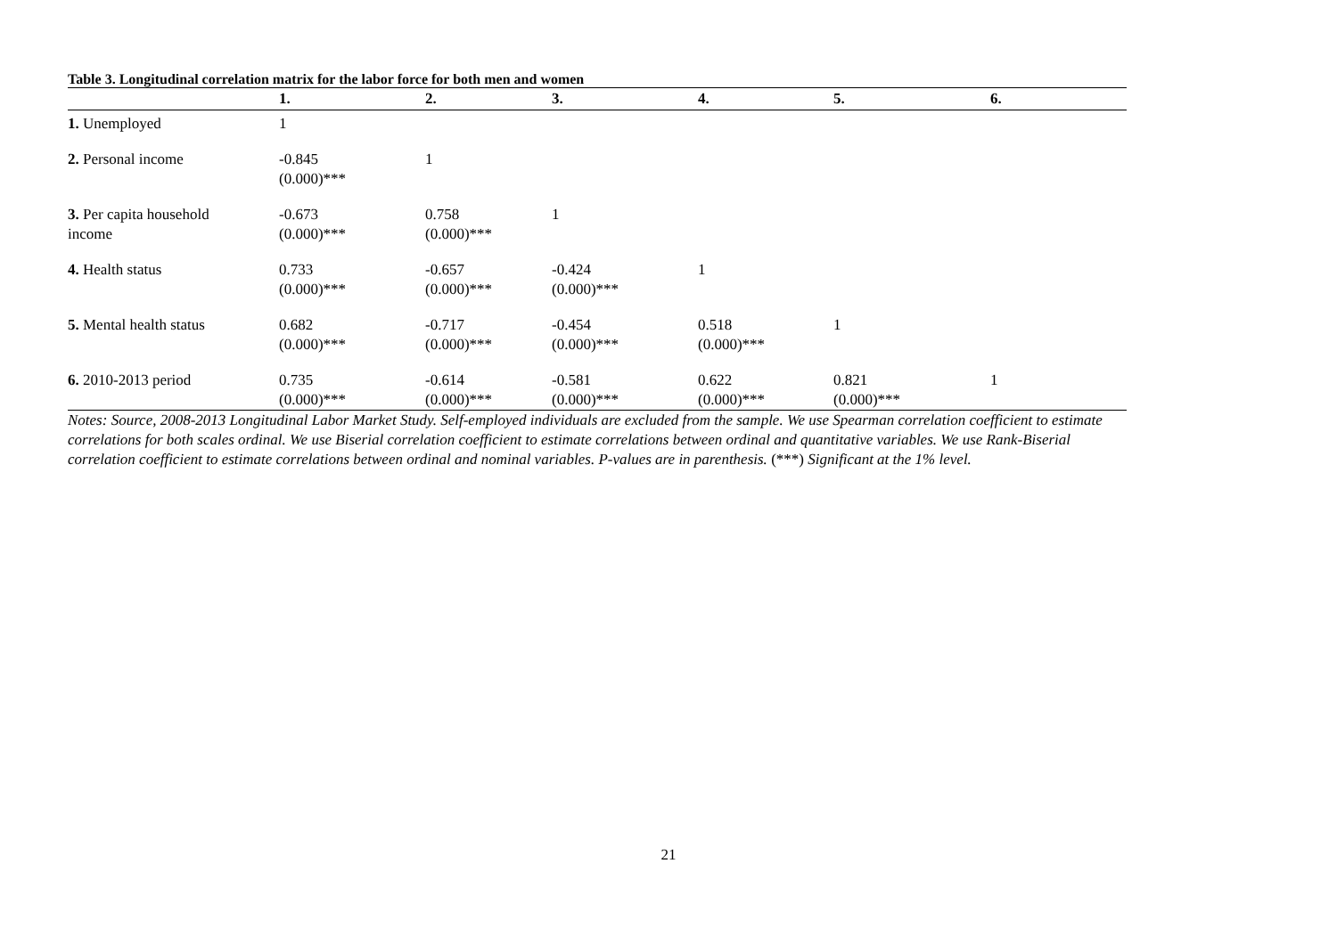Table 3. Longitudinal correlation matrix for the labor force for both men and women
| | 1. | 2. | 3. | 4. | 5. | 6. |
| --- | --- | --- | --- | --- | --- | --- |
| 1. Unemployed | 1 | | | | | |
| 2. Personal income | -0.845 (0.000)*** | 1 | | | | |
| 3. Per capita household income | -0.673 (0.000)*** | 0.758 (0.000)*** | 1 | | | |
| 4. Health status | 0.733 (0.000)*** | -0.657 (0.000)*** | -0.424 (0.000)*** | 1 | | |
| 5. Mental health status | 0.682 (0.000)*** | -0.717 (0.000)*** | -0.454 (0.000)*** | 0.518 (0.000)*** | 1 | |
| 6. 2010-2013 period | 0.735 (0.000)*** | -0.614 (0.000)*** | -0.581 (0.000)*** | 0.622 (0.000)*** | 0.821 (0.000)*** | 1 |
Notes: Source, 2008-2013 Longitudinal Labor Market Study. Self-employed individuals are excluded from the sample. We use Spearman correlation coefficient to estimate correlations for both scales ordinal. We use Biserial correlation coefficient to estimate correlations between ordinal and quantitative variables. We use Rank-Biserial correlation coefficient to estimate correlations between ordinal and nominal variables. P-values are in parenthesis. (***) Significant at the 1% level.
21